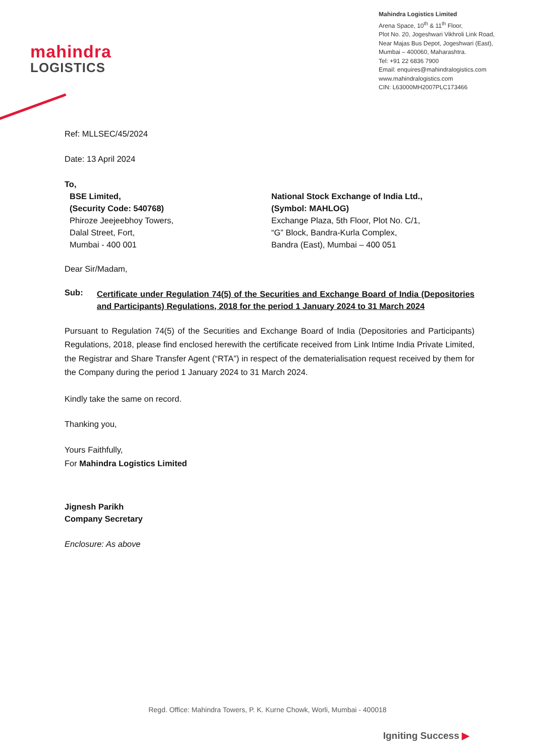mahindra
LOGISTICS
Mahindra Logistics Limited
Arena Space, 10<sup>th</sup> & 11<sup>th</sup> Floor,
Plot No. 20, Jogeshwari Vikhroli Link Road,
Near Majas Bus Depot, Jogeshwari (East),
Mumbai – 400060, Maharashtra.
Tel: +91 22 6836 7900
Email: enquires@mahindralogistics.com
www.mahindralogistics.com
CIN: L63000MH2007PLC173466
Ref: MLLSEC/45/2024
Date: 13 April 2024
To,
BSE Limited,
(Security Code: 540768)
Phiroze Jeejeebhoy Towers,
Dalal Street, Fort,
Mumbai - 400 001
National Stock Exchange of India Ltd.,
(Symbol: MAHLOG)
Exchange Plaza, 5th Floor, Plot No. C/1,
“G” Block, Bandra-Kurla Complex,
Bandra (East), Mumbai – 400 051
Dear Sir/Madam,
Sub: Certificate under Regulation 74(5) of the Securities and Exchange Board of India (Depositories and Participants) Regulations, 2018 for the period 1 January 2024 to 31 March 2024
Pursuant to Regulation 74(5) of the Securities and Exchange Board of India (Depositories and Participants) Regulations, 2018, please find enclosed herewith the certificate received from Link Intime India Private Limited, the Registrar and Share Transfer Agent (“RTA”) in respect of the dematerialisation request received by them for the Company during the period 1 January 2024 to 31 March 2024.
Kindly take the same on record.
Thanking you,
Yours Faithfully,
For Mahindra Logistics Limited
Jignesh Parikh
Company Secretary
Enclosure: As above
Regd. Office: Mahindra Towers, P. K. Kurne Chowk, Worli, Mumbai - 400018
Igniting Success ▶